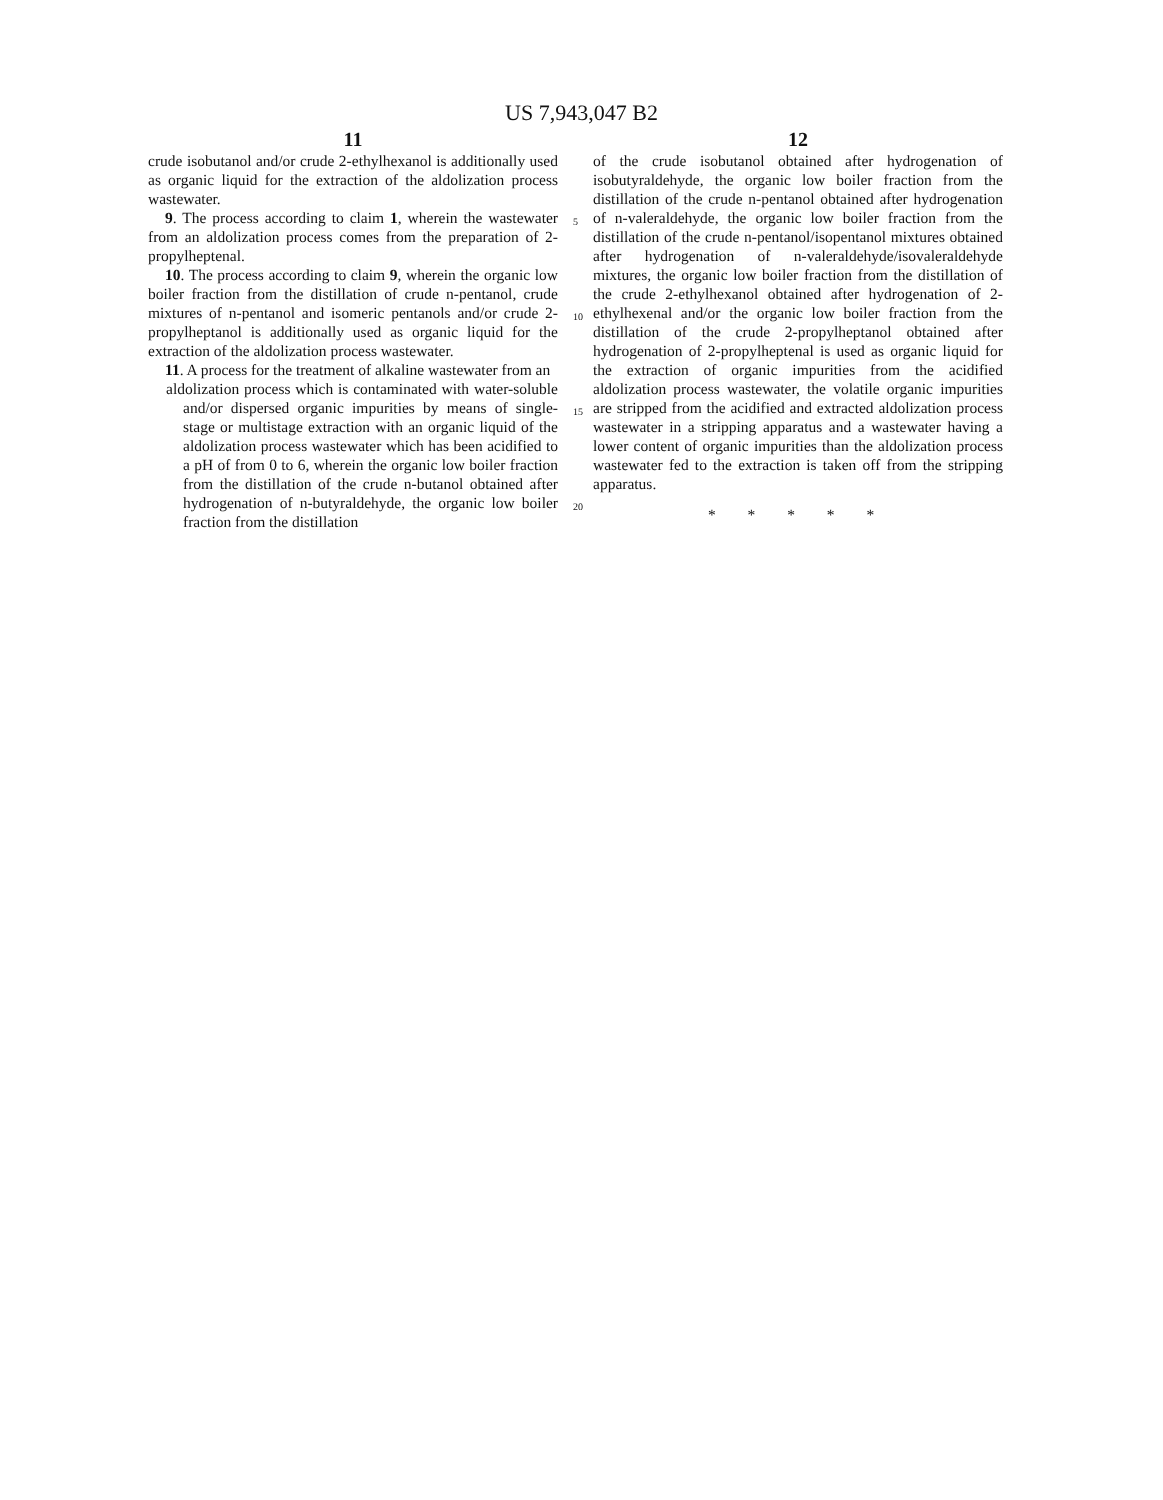US 7,943,047 B2
11
crude isobutanol and/or crude 2-ethylhexanol is additionally used as organic liquid for the extraction of the aldolization process wastewater.
9. The process according to claim 1, wherein the wastewater from an aldolization process comes from the preparation of 2-propylheptenal.
10. The process according to claim 9, wherein the organic low boiler fraction from the distillation of crude n-pentanol, crude mixtures of n-pentanol and isomeric pentanols and/or crude 2-propylheptanol is additionally used as organic liquid for the extraction of the aldolization process wastewater.
11. A process for the treatment of alkaline wastewater from an
aldolization process which is contaminated with water-soluble and/or dispersed organic impurities by means of single-stage or multistage extraction with an organic liquid of the aldolization process wastewater which has been acidified to a pH of from 0 to 6, wherein the organic low boiler fraction from the distillation of the crude n-butanol obtained after hydrogenation of n-butyraldehyde, the organic low boiler fraction from the distillation
5
10
15
20
12
of the crude isobutanol obtained after hydrogenation of isobutyraldehyde, the organic low boiler fraction from the distillation of the crude n-pentanol obtained after hydrogenation of n-valeraldehyde, the organic low boiler fraction from the distillation of the crude n-pentanol/isopentanol mixtures obtained after hydrogenation of n-valeraldehyde/isovaleraldehyde mixtures, the organic low boiler fraction from the distillation of the crude 2-ethylhexanol obtained after hydrogenation of 2-ethylhexenal and/or the organic low boiler fraction from the distillation of the crude 2-propylheptanol obtained after hydrogenation of 2-propylheptenal is used as organic liquid for the extraction of organic impurities from the acidified aldolization process wastewater, the volatile organic impurities are stripped from the acidified and extracted aldolization process wastewater in a stripping apparatus and a wastewater having a lower content of organic impurities than the aldolization process wastewater fed to the extraction is taken off from the stripping apparatus.
* * * * *